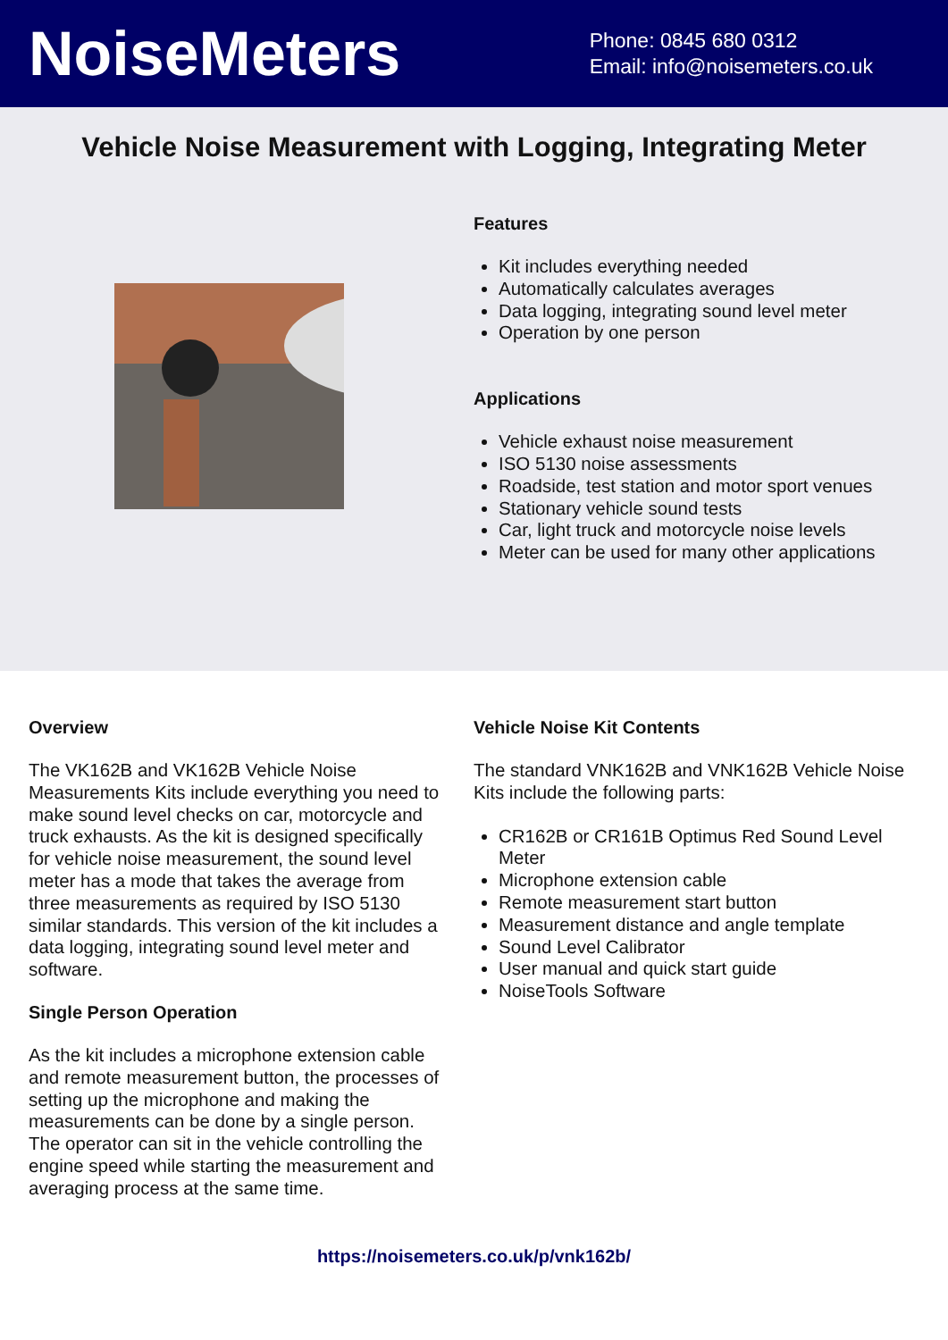NoiseMeters
Phone: 0845 680 0312
Email: info@noisemeters.co.uk
Vehicle Noise Measurement with Logging, Integrating Meter
Features
Kit includes everything needed
Automatically calculates averages
Data logging, integrating sound level meter
Operation by one person
Applications
Vehicle exhaust noise measurement
ISO 5130 noise assessments
Roadside, test station and motor sport venues
Stationary vehicle sound tests
Car, light truck and motorcycle noise levels
Meter can be used for many other applications
Overview
The VK162B and VK162B Vehicle Noise Measurements Kits include everything you need to make sound level checks on car, motorcycle and truck exhausts. As the kit is designed specifically for vehicle noise measurement, the sound level meter has a mode that takes the average from three measurements as required by ISO 5130 similar standards. This version of the kit includes a data logging, integrating sound level meter and software.
Single Person Operation
As the kit includes a microphone extension cable and remote measurement button, the processes of setting up the microphone and making the measurements can be done by a single person. The operator can sit in the vehicle controlling the engine speed while starting the measurement and averaging process at the same time.
Vehicle Noise Kit Contents
The standard VNK162B and VNK162B Vehicle Noise Kits include the following parts:
CR162B or CR161B Optimus Red Sound Level Meter
Microphone extension cable
Remote measurement start button
Measurement distance and angle template
Sound Level Calibrator
User manual and quick start guide
NoiseTools Software
https://noisemeters.co.uk/p/vnk162b/